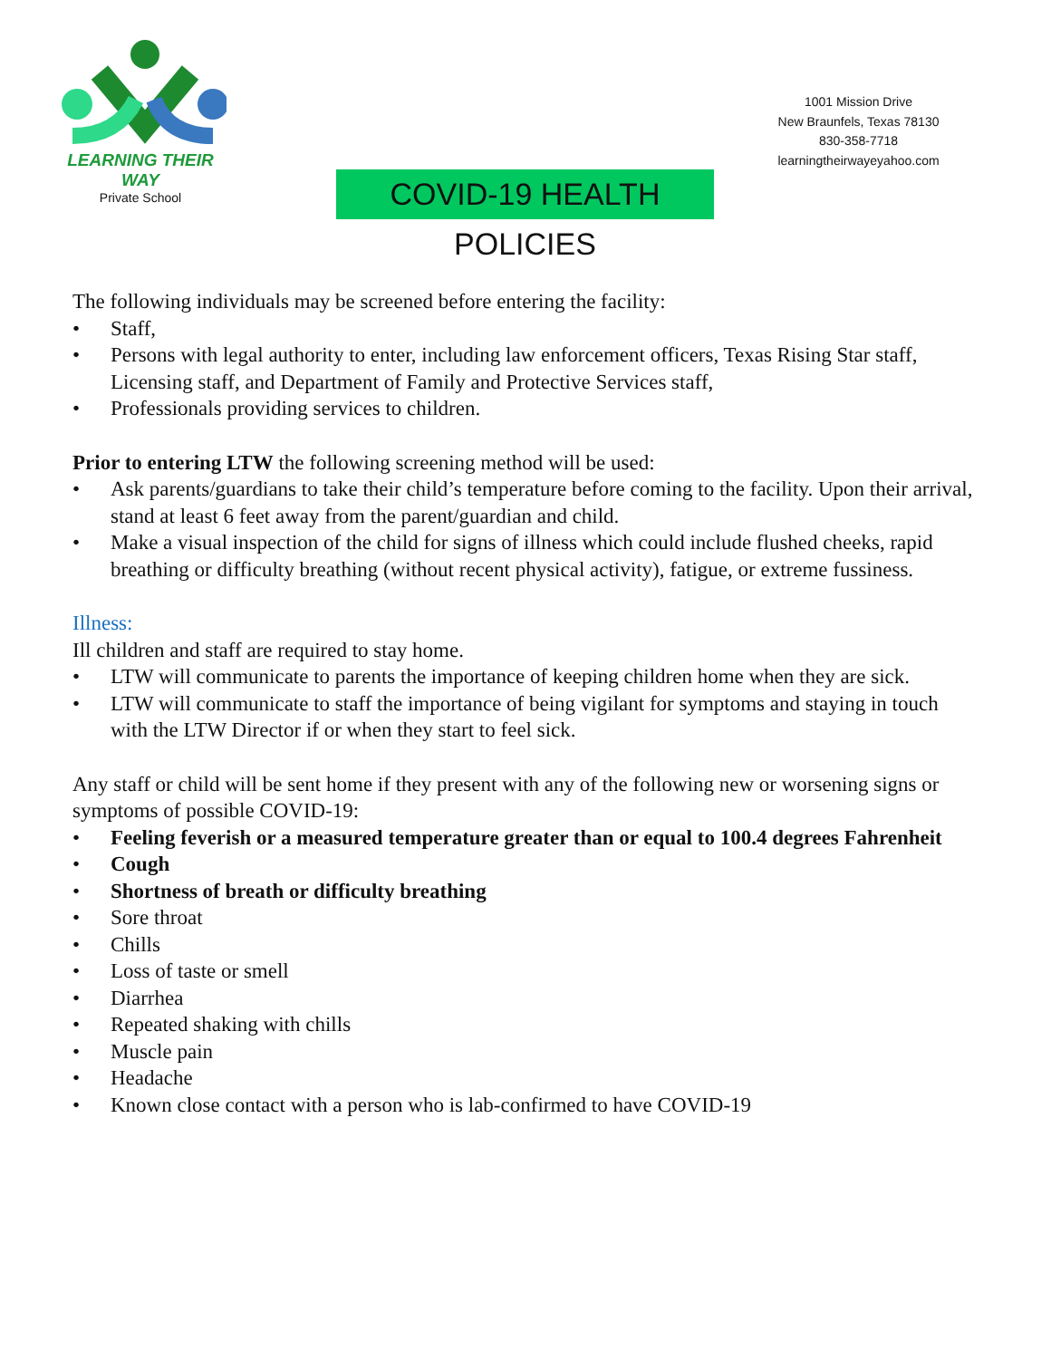LEARNING THEIR WAY
Private School
1001 Mission Drive
New Braunfels, Texas 78130
830-358-7718
learningtheirwayeyahoo.com
COVID-19 HEALTH POLICIES
The following individuals may be screened before entering the facility:
• Staff,
• Persons with legal authority to enter, including law enforcement officers, Texas Rising Star staff, Licensing staff, and Department of Family and Protective Services staff,
• Professionals providing services to children.
Prior to entering LTW the following screening method will be used:
• Ask parents/guardians to take their child’s temperature before coming to the facility. Upon their arrival, stand at least 6 feet away from the parent/guardian and child.
• Make a visual inspection of the child for signs of illness which could include flushed cheeks, rapid breathing or difficulty breathing (without recent physical activity), fatigue, or extreme fussiness.
Illness:
Ill children and staff are required to stay home.
• LTW will communicate to parents the importance of keeping children home when they are sick.
• LTW will communicate to staff the importance of being vigilant for symptoms and staying in touch with the LTW Director if or when they start to feel sick.
Any staff or child will be sent home if they present with any of the following new or worsening signs or symptoms of possible COVID-19:
• Feeling feverish or a measured temperature greater than or equal to 100.4 degrees Fahrenheit
• Cough
• Shortness of breath or difficulty breathing
• Sore throat
• Chills
• Loss of taste or smell
• Diarrhea
• Repeated shaking with chills
• Muscle pain
• Headache
• Known close contact with a person who is lab-confirmed to have COVID-19